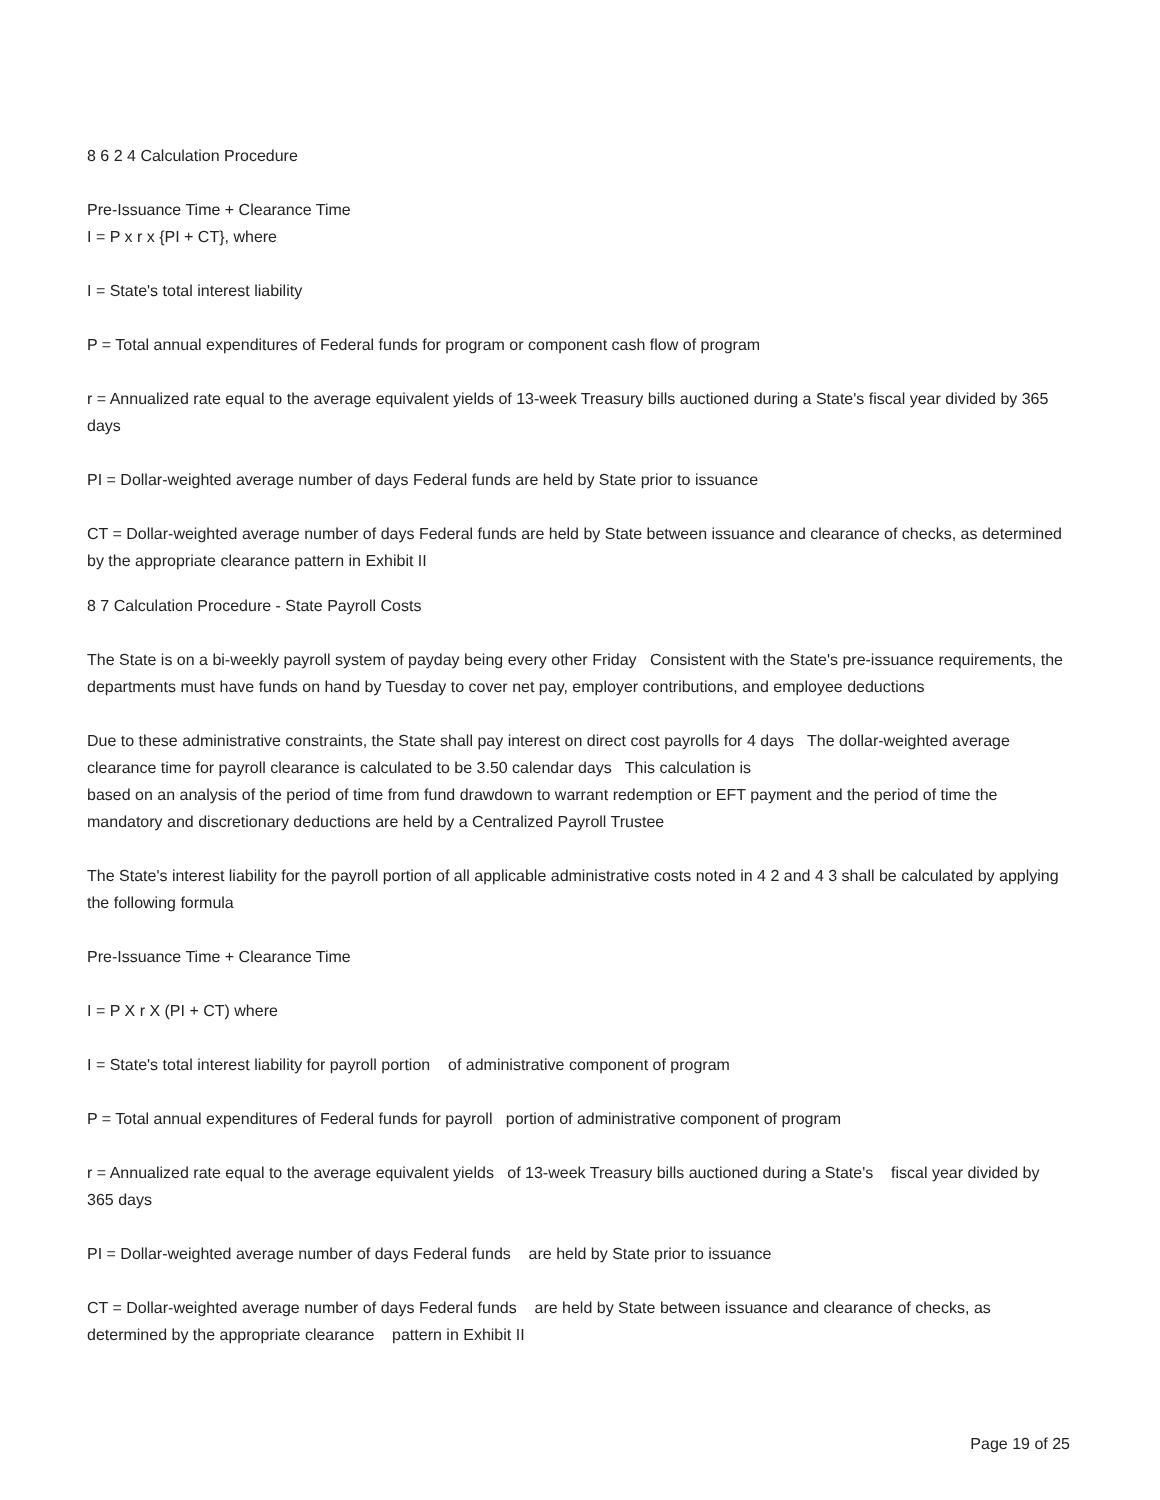8 6 2 4 Calculation Procedure
Pre-Issuance Time + Clearance Time
I = P x r x {PI + CT}, where
I = State's total interest liability
P = Total annual expenditures of Federal funds for program or component cash flow of program
r = Annualized rate equal to the average equivalent yields of 13-week Treasury bills auctioned during a State's fiscal year divided by 365 days
PI = Dollar-weighted average number of days Federal funds are held by State prior to issuance
CT = Dollar-weighted average number of days Federal funds are held by State between issuance and clearance of checks, as determined by the appropriate clearance pattern in Exhibit II
8 7 Calculation Procedure - State Payroll Costs
The State is on a bi-weekly payroll system of payday being every other Friday Consistent with the State's pre-issuance requirements, the departments must have funds on hand by Tuesday to cover net pay, employer contributions, and employee deductions
Due to these administrative constraints, the State shall pay interest on direct cost payrolls for 4 days The dollar-weighted average clearance time for payroll clearance is calculated to be 3.50 calendar days This calculation is
based on an analysis of the period of time from fund drawdown to warrant redemption or EFT payment and the period of time the mandatory and discretionary deductions are held by a Centralized Payroll Trustee
The State's interest liability for the payroll portion of all applicable administrative costs noted in 4 2 and 4 3 shall be calculated by applying the following formula
Pre-Issuance Time + Clearance Time
I = P X r X (PI + CT) where
I = State's total interest liability for payroll portion of administrative component of program
P = Total annual expenditures of Federal funds for payroll portion of administrative component of program
r = Annualized rate equal to the average equivalent yields of 13-week Treasury bills auctioned during a State's fiscal year divided by 365 days
PI = Dollar-weighted average number of days Federal funds are held by State prior to issuance
CT = Dollar-weighted average number of days Federal funds are held by State between issuance and clearance of checks, as determined by the appropriate clearance pattern in Exhibit II
Page 19 of 25